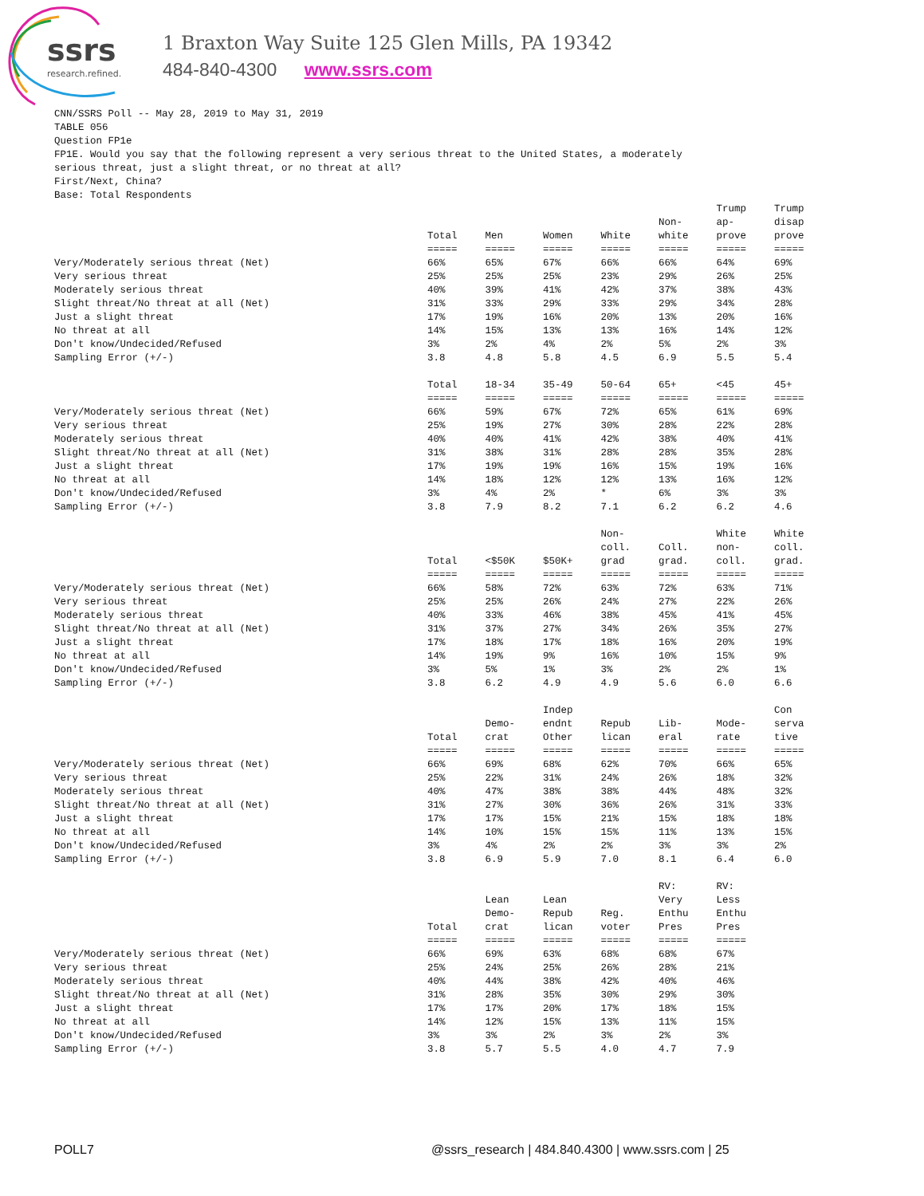ssrs
research.refined.
1 Braxton Way Suite 125 Glen Mills, PA 19342
484-840-4300 www.ssrs.com
CNN/SSRS Poll -- May 28, 2019 to May 31, 2019
TABLE 056
Question FP1e
FP1E. Would you say that the following represent a very serious threat to the United States, a moderately
serious threat, just a slight threat, or no threat at all?
First/Next, China?
Base: Total Respondents
| | Total ===== | Men ===== | Women ===== | White ===== | Non- white ===== | Trump ap- prove ===== | Trump disap prove ===== |
| Very/Moderately serious threat (Net) | 66% | 65% | 67% | 66% | 66% | 64% | 69% |
| Very serious threat | 25% | 25% | 25% | 23% | 29% | 26% | 25% |
| Moderately serious threat | 40% | 39% | 41% | 42% | 37% | 38% | 43% |
| Slight threat/No threat at all (Net) | 31% | 33% | 29% | 33% | 29% | 34% | 28% |
| Just a slight threat | 17% | 19% | 16% | 20% | 13% | 20% | 16% |
| No threat at all | 14% | 15% | 13% | 13% | 16% | 14% | 12% |
| Don't know/Undecided/Refused | 3% | 2% | 4% | 2% | 5% | 2% | 3% |
| Sampling Error (+/-) | 3.8 | 4.8 | 5.8 | 4.5 | 6.9 | 5.5 | 5.4 |
| | Total ===== | 18-34 ===== | 35-49 ===== | 50-64 ===== | 65+ ===== | <45 ===== | 45+ ===== |
| Very/Moderately serious threat (Net) | 66% | 59% | 67% | 72% | 65% | 61% | 69% |
| Very serious threat | 25% | 19% | 27% | 30% | 28% | 22% | 28% |
| Moderately serious threat | 40% | 40% | 41% | 42% | 38% | 40% | 41% |
| Slight threat/No threat at all (Net) | 31% | 38% | 31% | 28% | 28% | 35% | 28% |
| Just a slight threat | 17% | 19% | 19% | 16% | 15% | 19% | 16% |
| No threat at all | 14% | 18% | 12% | 12% | 13% | 16% | 12% |
| Don't know/Undecided/Refused | 3% | 4% | 2% | * | 6% | 3% | 3% |
| Sampling Error (+/-) | 3.8 | 7.9 | 8.2 | 7.1 | 6.2 | 6.2 | 4.6 |
| | Total ===== | <$50K ===== | $50K+ ===== | Non- coll. grad ===== | Coll. grad. ===== | White non- coll. ===== | White coll. grad. ===== |
| Very/Moderately serious threat (Net) | 66% | 58% | 72% | 63% | 72% | 63% | 71% |
| Very serious threat | 25% | 25% | 26% | 24% | 27% | 22% | 26% |
| Moderately serious threat | 40% | 33% | 46% | 38% | 45% | 41% | 45% |
| Slight threat/No threat at all (Net) | 31% | 37% | 27% | 34% | 26% | 35% | 27% |
| Just a slight threat | 17% | 18% | 17% | 18% | 16% | 20% | 19% |
| No threat at all | 14% | 19% | 9% | 16% | 10% | 15% | 9% |
| Don't know/Undecided/Refused | 3% | 5% | 1% | 3% | 2% | 2% | 1% |
| Sampling Error (+/-) | 3.8 | 6.2 | 4.9 | 4.9 | 5.6 | 6.0 | 6.6 |
| | Total ===== | Demo- crat ===== | Indep endnt Other ===== | Repub lican ===== | Lib- eral ===== | Mode- rate ===== | Con serva tive ===== |
| Very/Moderately serious threat (Net) | 66% | 69% | 68% | 62% | 70% | 66% | 65% |
| Very serious threat | 25% | 22% | 31% | 24% | 26% | 18% | 32% |
| Moderately serious threat | 40% | 47% | 38% | 38% | 44% | 48% | 32% |
| Slight threat/No threat at all (Net) | 31% | 27% | 30% | 36% | 26% | 31% | 33% |
| Just a slight threat | 17% | 17% | 15% | 21% | 15% | 18% | 18% |
| No threat at all | 14% | 10% | 15% | 15% | 11% | 13% | 15% |
| Don't know/Undecided/Refused | 3% | 4% | 2% | 2% | 3% | 3% | 2% |
| Sampling Error (+/-) | 3.8 | 6.9 | 5.9 | 7.0 | 8.1 | 6.4 | 6.0 |
| | Total ===== | Lean Demo- crat ===== | Lean Repub lican ===== | Reg. voter ===== | RV: Very Enthu Pres ===== | RV: Less Enthu Pres ===== | |
| Very/Moderately serious threat (Net) | 66% | 69% | 63% | 68% | 68% | 67% | |
| Very serious threat | 25% | 24% | 25% | 26% | 28% | 21% | |
| Moderately serious threat | 40% | 44% | 38% | 42% | 40% | 46% | |
| Slight threat/No threat at all (Net) | 31% | 28% | 35% | 30% | 29% | 30% | |
| Just a slight threat | 17% | 17% | 20% | 17% | 18% | 15% | |
| No threat at all | 14% | 12% | 15% | 13% | 11% | 15% | |
| Don't know/Undecided/Refused | 3% | 3% | 2% | 3% | 2% | 3% | |
| Sampling Error (+/-) | 3.8 | 5.7 | 5.5 | 4.0 | 4.7 | 7.9 | |
POLL7 @ssrs_research | 484.840.4300 | www.ssrs.com | 25